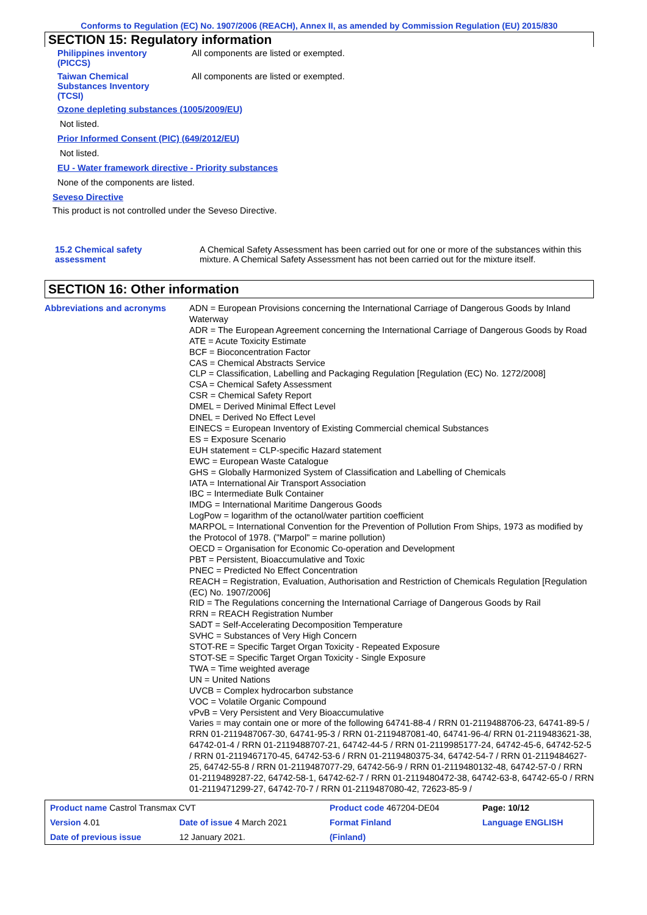Conforms to Regulation (EC) No. 1907/2006 (REACH), Annex II, as amended by Commission Regulation (EU) 2015/830
SECTION 15: Regulatory information
| Philippines inventory (PICCS) | All components are listed or exempted. |
| Taiwan Chemical Substances Inventory (TCSI) | All components are listed or exempted. |
Ozone depleting substances (1005/2009/EU)
Not listed.
Prior Informed Consent (PIC) (649/2012/EU)
Not listed.
EU - Water framework directive - Priority substances
None of the components are listed.
Seveso Directive
This product is not controlled under the Seveso Directive.
| 15.2 Chemical safety assessment | A Chemical Safety Assessment has been carried out for one or more of the substances within this mixture. A Chemical Safety Assessment has not been carried out for the mixture itself. |
SECTION 16: Other information
| Abbreviations and acronyms | ADN = European Provisions concerning the International Carriage of Dangerous Goods by Inland Waterway ADR = The European Agreement concerning the International Carriage of Dangerous Goods by Road ATE = Acute Toxicity Estimate BCF = Bioconcentration Factor CAS = Chemical Abstracts Service CLP = Classification, Labelling and Packaging Regulation [Regulation (EC) No. 1272/2008] CSA = Chemical Safety Assessment CSR = Chemical Safety Report DMEL = Derived Minimal Effect Level DNEL = Derived No Effect Level EINECS = European Inventory of Existing Commercial chemical Substances ES = Exposure Scenario EUH statement = CLP-specific Hazard statement EWC = European Waste Catalogue GHS = Globally Harmonized System of Classification and Labelling of Chemicals IATA = International Air Transport Association IBC = Intermediate Bulk Container IMDG = International Maritime Dangerous Goods LogPow = logarithm of the octanol/water partition coefficient MARPOL = International Convention for the Prevention of Pollution From Ships, 1973 as modified by the Protocol of 1978. ("Marpol" = marine pollution) OECD = Organisation for Economic Co-operation and Development PBT = Persistent, Bioaccumulative and Toxic PNEC = Predicted No Effect Concentration REACH = Registration, Evaluation, Authorisation and Restriction of Chemicals Regulation [Regulation (EC) No. 1907/2006] RID = The Regulations concerning the International Carriage of Dangerous Goods by Rail RRN = REACH Registration Number SADT = Self-Accelerating Decomposition Temperature SVHC = Substances of Very High Concern STOT-RE = Specific Target Organ Toxicity - Repeated Exposure STOT-SE = Specific Target Organ Toxicity - Single Exposure TWA = Time weighted average UN = United Nations UVCB = Complex hydrocarbon substance VOC = Volatile Organic Compound vPvB = Very Persistent and Very Bioaccumulative Varies = may contain one or more of the following 64741-88-4 / RRN 01-2119488706-23, 64741-89-5 / RRN 01-2119487067-30, 64741-95-3 / RRN 01-2119487081-40, 64741-96-4/ RRN 01-2119483621-38, 64742-01-4 / RRN 01-2119488707-21, 64742-44-5 / RRN 01-2119985177-24, 64742-45-6, 64742-52-5 / RRN 01-2119467170-45, 64742-53-6 / RRN 01-2119480375-34, 64742-54-7 / RRN 01-2119484627-25, 64742-55-8 / RRN 01-2119487077-29, 64742-56-9 / RRN 01-2119480132-48, 64742-57-0 / RRN 01-2119489287-22, 64742-58-1, 64742-62-7 / RRN 01-2119480472-38, 64742-63-8, 64742-65-0 / RRN 01-2119471299-27, 64742-70-7 / RRN 01-2119487080-42, 72623-85-9 / |
| Product name Castrol Transmax CVT | | Product code 467204-DE04 | Page: 10/12 |
| Version 4.01 | Date of issue 4 March 2021 | Format Finland | Language ENGLISH |
| Date of previous issue | 12 January 2021. | (Finland) | |